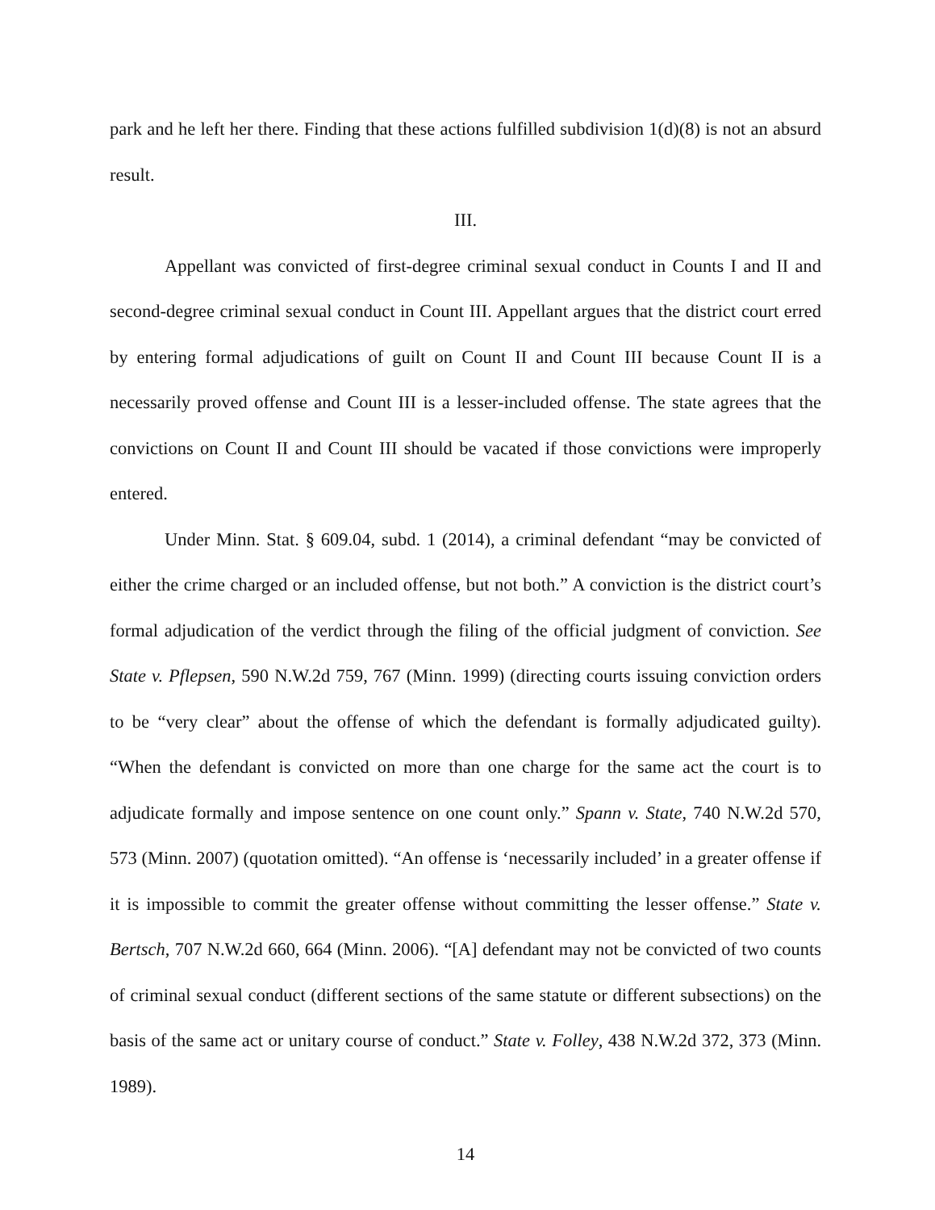park and he left her there. Finding that these actions fulfilled subdivision 1(d)(8) is not an absurd result.
III.
Appellant was convicted of first-degree criminal sexual conduct in Counts I and II and second-degree criminal sexual conduct in Count III. Appellant argues that the district court erred by entering formal adjudications of guilt on Count II and Count III because Count II is a necessarily proved offense and Count III is a lesser-included offense. The state agrees that the convictions on Count II and Count III should be vacated if those convictions were improperly entered.
Under Minn. Stat. § 609.04, subd. 1 (2014), a criminal defendant “may be convicted of either the crime charged or an included offense, but not both.” A conviction is the district court’s formal adjudication of the verdict through the filing of the official judgment of conviction. See State v. Pflepsen, 590 N.W.2d 759, 767 (Minn. 1999) (directing courts issuing conviction orders to be “very clear” about the offense of which the defendant is formally adjudicated guilty). “When the defendant is convicted on more than one charge for the same act the court is to adjudicate formally and impose sentence on one count only.” Spann v. State, 740 N.W.2d 570, 573 (Minn. 2007) (quotation omitted). “An offense is ‘necessarily included’ in a greater offense if it is impossible to commit the greater offense without committing the lesser offense.” State v. Bertsch, 707 N.W.2d 660, 664 (Minn. 2006). “[A] defendant may not be convicted of two counts of criminal sexual conduct (different sections of the same statute or different subsections) on the basis of the same act or unitary course of conduct.” State v. Folley, 438 N.W.2d 372, 373 (Minn. 1989).
14